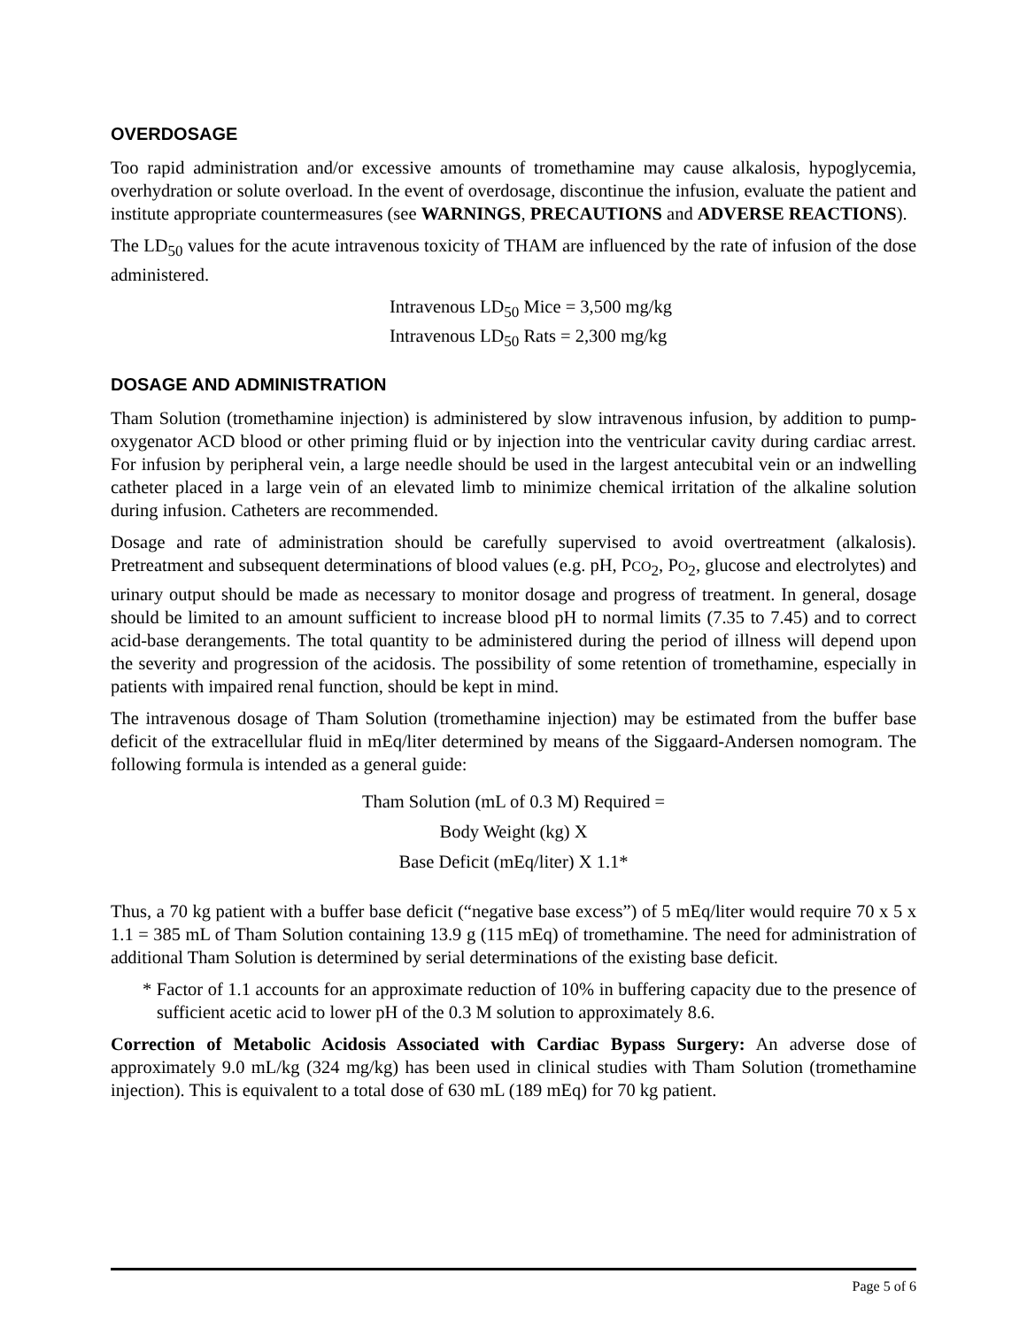OVERDOSAGE
Too rapid administration and/or excessive amounts of tromethamine may cause alkalosis, hypoglycemia, overhydration or solute overload. In the event of overdosage, discontinue the infusion, evaluate the patient and institute appropriate countermeasures (see WARNINGS, PRECAUTIONS and ADVERSE REACTIONS).
The LD<sub>50</sub> values for the acute intravenous toxicity of THAM are influenced by the rate of infusion of the dose administered.
Intravenous LD<sub>50</sub> Mice = 3,500 mg/kg
Intravenous LD<sub>50</sub> Rats = 2,300 mg/kg
DOSAGE AND ADMINISTRATION
Tham Solution (tromethamine injection) is administered by slow intravenous infusion, by addition to pump-oxygenator ACD blood or other priming fluid or by injection into the ventricular cavity during cardiac arrest. For infusion by peripheral vein, a large needle should be used in the largest antecubital vein or an indwelling catheter placed in a large vein of an elevated limb to minimize chemical irritation of the alkaline solution during infusion. Catheters are recommended.
Dosage and rate of administration should be carefully supervised to avoid overtreatment (alkalosis). Pretreatment and subsequent determinations of blood values (e.g. pH, PCO<sub>2</sub>, PO<sub>2</sub>, glucose and electrolytes) and urinary output should be made as necessary to monitor dosage and progress of treatment. In general, dosage should be limited to an amount sufficient to increase blood pH to normal limits (7.35 to 7.45) and to correct acid-base derangements. The total quantity to be administered during the period of illness will depend upon the severity and progression of the acidosis. The possibility of some retention of tromethamine, especially in patients with impaired renal function, should be kept in mind.
The intravenous dosage of Tham Solution (tromethamine injection) may be estimated from the buffer base deficit of the extracellular fluid in mEq/liter determined by means of the Siggaard-Andersen nomogram. The following formula is intended as a general guide:
Tham Solution (mL of 0.3 M) Required =
Body Weight (kg) X
Base Deficit (mEq/liter) X 1.1*
Thus, a 70 kg patient with a buffer base deficit (“negative base excess”) of 5 mEq/liter would require 70 x 5 x 1.1 = 385 mL of Tham Solution containing 13.9 g (115 mEq) of tromethamine. The need for administration of additional Tham Solution is determined by serial determinations of the existing base deficit.
* Factor of 1.1 accounts for an approximate reduction of 10% in buffering capacity due to the presence of sufficient acetic acid to lower pH of the 0.3 M solution to approximately 8.6.
Correction of Metabolic Acidosis Associated with Cardiac Bypass Surgery: An adverse dose of approximately 9.0 mL/kg (324 mg/kg) has been used in clinical studies with Tham Solution (tromethamine injection). This is equivalent to a total dose of 630 mL (189 mEq) for 70 kg patient.
Page 5 of 6